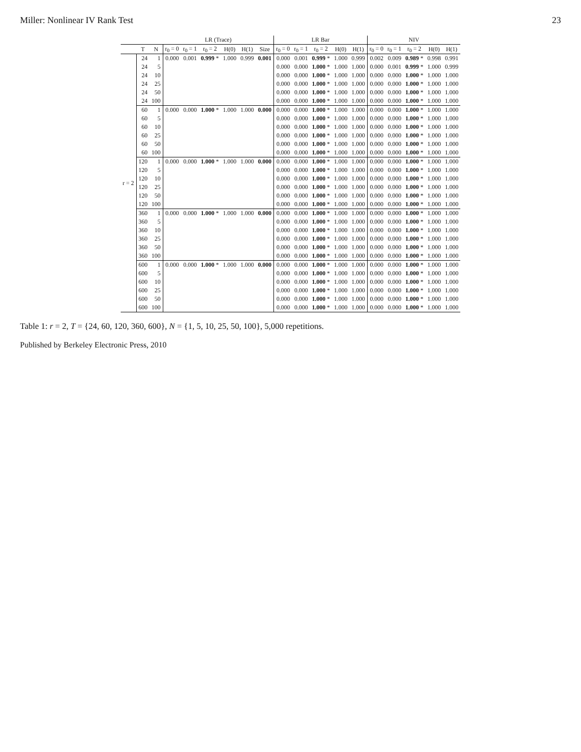Miller: Nonlinear IV Rank Test 23
| | | | LR (Trace) | | | | | | LR Bar | | | | | NIV | | | | |
| --- | --- | --- | --- | --- | --- | --- | --- | --- | --- | --- | --- | --- | --- | --- | --- | --- | --- | --- |
| | T | N | r<sub>0</sub> = 0 | r<sub>0</sub> = 1 | r<sub>0</sub> = 2 | H(0) | H(1) | Size | r<sub>0</sub> = 0 | r<sub>0</sub> = 1 | r<sub>0</sub> = 2 | H(0) | H(1) | r<sub>0</sub> = 0 | r<sub>0</sub> = 1 | r<sub>0</sub> = 2 | H(0) | H(1) |
| r = 2 | 24 | 1 | 0.000 | 0.001 | 0.999 * | 1.000 | 0.999 | 0.001 | 0.000 | 0.001 | 0.999 * | 1.000 | 0.999 | 0.002 | 0.009 | 0.989 * | 0.998 | 0.991 |
| | 24 | 5 | | | | | | | 0.000 | 0.000 | 1.000 * | 1.000 | 1.000 | 0.000 | 0.001 | 0.999 * | 1.000 | 0.999 |
| | 24 | 10 | | | | | | | 0.000 | 0.000 | 1.000 * | 1.000 | 1.000 | 0.000 | 0.000 | 1.000 * | 1.000 | 1.000 |
| | 24 | 25 | | | | | | | 0.000 | 0.000 | 1.000 * | 1.000 | 1.000 | 0.000 | 0.000 | 1.000 * | 1.000 | 1.000 |
| | 24 | 50 | | | | | | | 0.000 | 0.000 | 1.000 * | 1.000 | 1.000 | 0.000 | 0.000 | 1.000 * | 1.000 | 1.000 |
| | 24 | 100 | | | | | | | 0.000 | 0.000 | 1.000 * | 1.000 | 1.000 | 0.000 | 0.000 | 1.000 * | 1.000 | 1.000 |
| | 60 | 1 | 0.000 | 0.000 | 1.000 * | 1.000 | 1.000 | 0.000 | 0.000 | 0.000 | 1.000 * | 1.000 | 1.000 | 0.000 | 0.000 | 1.000 * | 1.000 | 1.000 |
| | 60 | 5 | | | | | | | 0.000 | 0.000 | 1.000 * | 1.000 | 1.000 | 0.000 | 0.000 | 1.000 * | 1.000 | 1.000 |
| | 60 | 10 | | | | | | | 0.000 | 0.000 | 1.000 * | 1.000 | 1.000 | 0.000 | 0.000 | 1.000 * | 1.000 | 1.000 |
| | 60 | 25 | | | | | | | 0.000 | 0.000 | 1.000 * | 1.000 | 1.000 | 0.000 | 0.000 | 1.000 * | 1.000 | 1.000 |
| | 60 | 50 | | | | | | | 0.000 | 0.000 | 1.000 * | 1.000 | 1.000 | 0.000 | 0.000 | 1.000 * | 1.000 | 1.000 |
| | 60 | 100 | | | | | | | 0.000 | 0.000 | 1.000 * | 1.000 | 1.000 | 0.000 | 0.000 | 1.000 * | 1.000 | 1.000 |
| | 120 | 1 | 0.000 | 0.000 | 1.000 * | 1.000 | 1.000 | 0.000 | 0.000 | 0.000 | 1.000 * | 1.000 | 1.000 | 0.000 | 0.000 | 1.000 * | 1.000 | 1.000 |
| | 120 | 5 | | | | | | | 0.000 | 0.000 | 1.000 * | 1.000 | 1.000 | 0.000 | 0.000 | 1.000 * | 1.000 | 1.000 |
| | 120 | 10 | | | | | | | 0.000 | 0.000 | 1.000 * | 1.000 | 1.000 | 0.000 | 0.000 | 1.000 * | 1.000 | 1.000 |
| | 120 | 25 | | | | | | | 0.000 | 0.000 | 1.000 * | 1.000 | 1.000 | 0.000 | 0.000 | 1.000 * | 1.000 | 1.000 |
| | 120 | 50 | | | | | | | 0.000 | 0.000 | 1.000 * | 1.000 | 1.000 | 0.000 | 0.000 | 1.000 * | 1.000 | 1.000 |
| | 120 | 100 | | | | | | | 0.000 | 0.000 | 1.000 * | 1.000 | 1.000 | 0.000 | 0.000 | 1.000 * | 1.000 | 1.000 |
| | 360 | 1 | 0.000 | 0.000 | 1.000 * | 1.000 | 1.000 | 0.000 | 0.000 | 0.000 | 1.000 * | 1.000 | 1.000 | 0.000 | 0.000 | 1.000 * | 1.000 | 1.000 |
| | 360 | 5 | | | | | | | 0.000 | 0.000 | 1.000 * | 1.000 | 1.000 | 0.000 | 0.000 | 1.000 * | 1.000 | 1.000 |
| | 360 | 10 | | | | | | | 0.000 | 0.000 | 1.000 * | 1.000 | 1.000 | 0.000 | 0.000 | 1.000 * | 1.000 | 1.000 |
| | 360 | 25 | | | | | | | 0.000 | 0.000 | 1.000 * | 1.000 | 1.000 | 0.000 | 0.000 | 1.000 * | 1.000 | 1.000 |
| | 360 | 50 | | | | | | | 0.000 | 0.000 | 1.000 * | 1.000 | 1.000 | 0.000 | 0.000 | 1.000 * | 1.000 | 1.000 |
| | 360 | 100 | | | | | | | 0.000 | 0.000 | 1.000 * | 1.000 | 1.000 | 0.000 | 0.000 | 1.000 * | 1.000 | 1.000 |
| | 600 | 1 | 0.000 | 0.000 | 1.000 * | 1.000 | 1.000 | 0.000 | 0.000 | 0.000 | 1.000 * | 1.000 | 1.000 | 0.000 | 0.000 | 1.000 * | 1.000 | 1.000 |
| | 600 | 5 | | | | | | | 0.000 | 0.000 | 1.000 * | 1.000 | 1.000 | 0.000 | 0.000 | 1.000 * | 1.000 | 1.000 |
| | 600 | 10 | | | | | | | 0.000 | 0.000 | 1.000 * | 1.000 | 1.000 | 0.000 | 0.000 | 1.000 * | 1.000 | 1.000 |
| | 600 | 25 | | | | | | | 0.000 | 0.000 | 1.000 * | 1.000 | 1.000 | 0.000 | 0.000 | 1.000 * | 1.000 | 1.000 |
| | 600 | 50 | | | | | | | 0.000 | 0.000 | 1.000 * | 1.000 | 1.000 | 0.000 | 0.000 | 1.000 * | 1.000 | 1.000 |
| | 600 | 100 | | | | | | | 0.000 | 0.000 | 1.000 * | 1.000 | 1.000 | 0.000 | 0.000 | 1.000 * | 1.000 | 1.000 |
Table 1: r = 2, T = {24, 60, 120, 360, 600}, N = {1, 5, 10, 25, 50, 100}, 5,000 repetitions.
Published by Berkeley Electronic Press, 2010